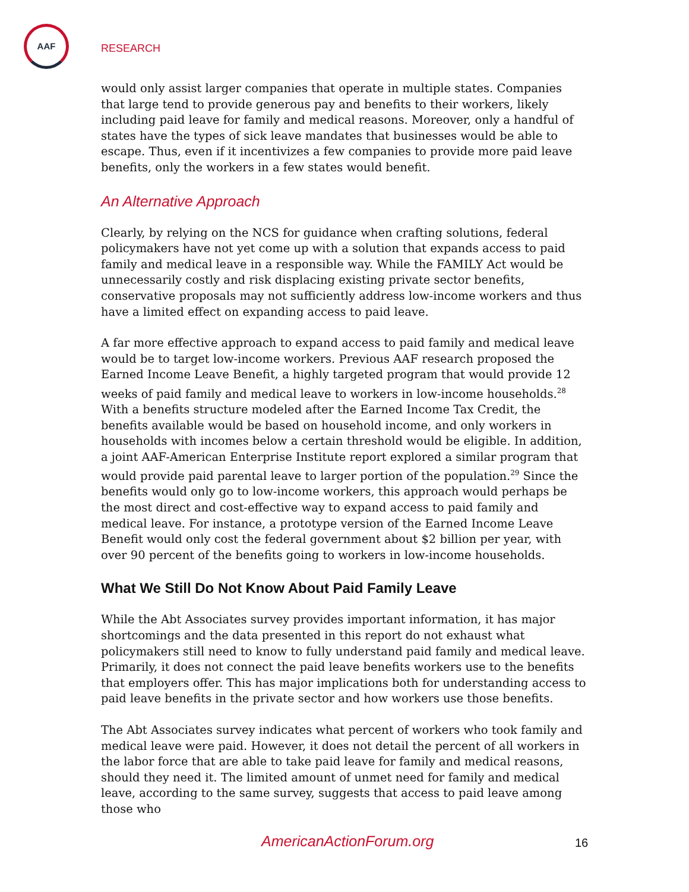AAF
RESEARCH
would only assist larger companies that operate in multiple states. Companies that large tend to provide generous pay and benefits to their workers, likely including paid leave for family and medical reasons. Moreover, only a handful of states have the types of sick leave mandates that businesses would be able to escape. Thus, even if it incentivizes a few companies to provide more paid leave benefits, only the workers in a few states would benefit.
An Alternative Approach
Clearly, by relying on the NCS for guidance when crafting solutions, federal policymakers have not yet come up with a solution that expands access to paid family and medical leave in a responsible way. While the FAMILY Act would be unnecessarily costly and risk displacing existing private sector benefits, conservative proposals may not sufficiently address low-income workers and thus have a limited effect on expanding access to paid leave.
A far more effective approach to expand access to paid family and medical leave would be to target low-income workers. Previous AAF research proposed the Earned Income Leave Benefit, a highly targeted program that would provide 12 weeks of paid family and medical leave to workers in low-income households.<sup>28</sup> With a benefits structure modeled after the Earned Income Tax Credit, the benefits available would be based on household income, and only workers in households with incomes below a certain threshold would be eligible. In addition, a joint AAF-American Enterprise Institute report explored a similar program that would provide paid parental leave to larger portion of the population.<sup>29</sup> Since the benefits would only go to low-income workers, this approach would perhaps be the most direct and cost-effective way to expand access to paid family and medical leave. For instance, a prototype version of the Earned Income Leave Benefit would only cost the federal government about $2 billion per year, with over 90 percent of the benefits going to workers in low-income households.
What We Still Do Not Know About Paid Family Leave
While the Abt Associates survey provides important information, it has major shortcomings and the data presented in this report do not exhaust what policymakers still need to know to fully understand paid family and medical leave. Primarily, it does not connect the paid leave benefits workers use to the benefits that employers offer. This has major implications both for understanding access to paid leave benefits in the private sector and how workers use those benefits.
The Abt Associates survey indicates what percent of workers who took family and medical leave were paid. However, it does not detail the percent of all workers in the labor force that are able to take paid leave for family and medical reasons, should they need it. The limited amount of unmet need for family and medical leave, according to the same survey, suggests that access to paid leave among those who
AmericanActionForum.org 16